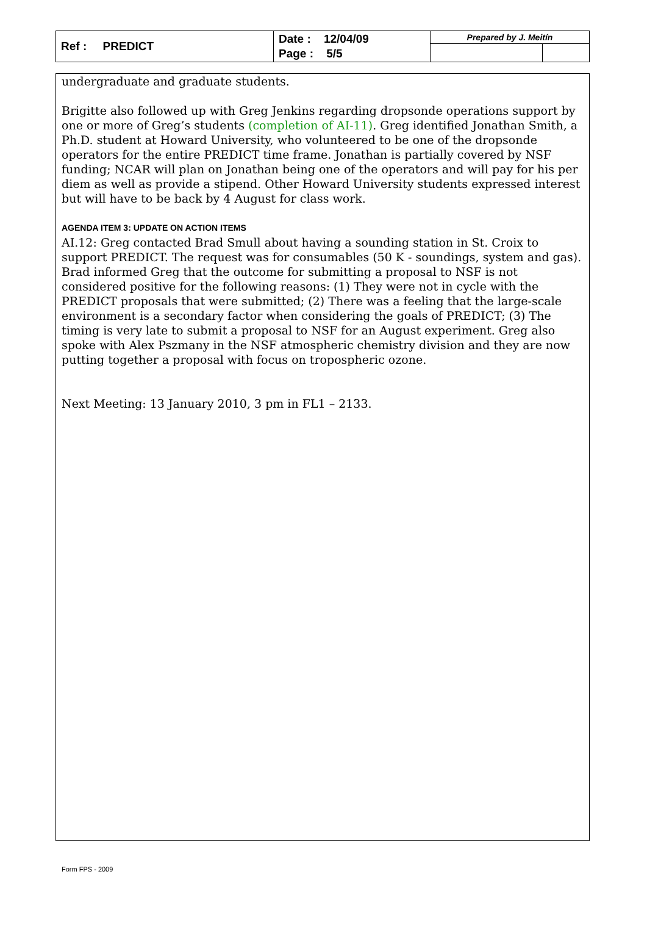| Ref : PREDICT | Date : 12/04/09 Page : 5/5 | Prepared by J. Meitín | |
undergraduate and graduate students.
Brigitte also followed up with Greg Jenkins regarding dropsonde operations support by one or more of Greg’s students (completion of AI-11). Greg identified Jonathan Smith, a Ph.D. student at Howard University, who volunteered to be one of the dropsonde operators for the entire PREDICT time frame. Jonathan is partially covered by NSF funding; NCAR will plan on Jonathan being one of the operators and will pay for his per diem as well as provide a stipend. Other Howard University students expressed interest but will have to be back by 4 August for class work.
AGENDA ITEM 3: UPDATE ON ACTION ITEMS
AI.12: Greg contacted Brad Smull about having a sounding station in St. Croix to support PREDICT. The request was for consumables (50 K - soundings, system and gas). Brad informed Greg that the outcome for submitting a proposal to NSF is not considered positive for the following reasons: (1) They were not in cycle with the PREDICT proposals that were submitted; (2) There was a feeling that the large-scale environment is a secondary factor when considering the goals of PREDICT; (3) The timing is very late to submit a proposal to NSF for an August experiment. Greg also spoke with Alex Pszmany in the NSF atmospheric chemistry division and they are now putting together a proposal with focus on tropospheric ozone.
Next Meeting: 13 January 2010, 3 pm in FL1 – 2133.
Form FPS - 2009